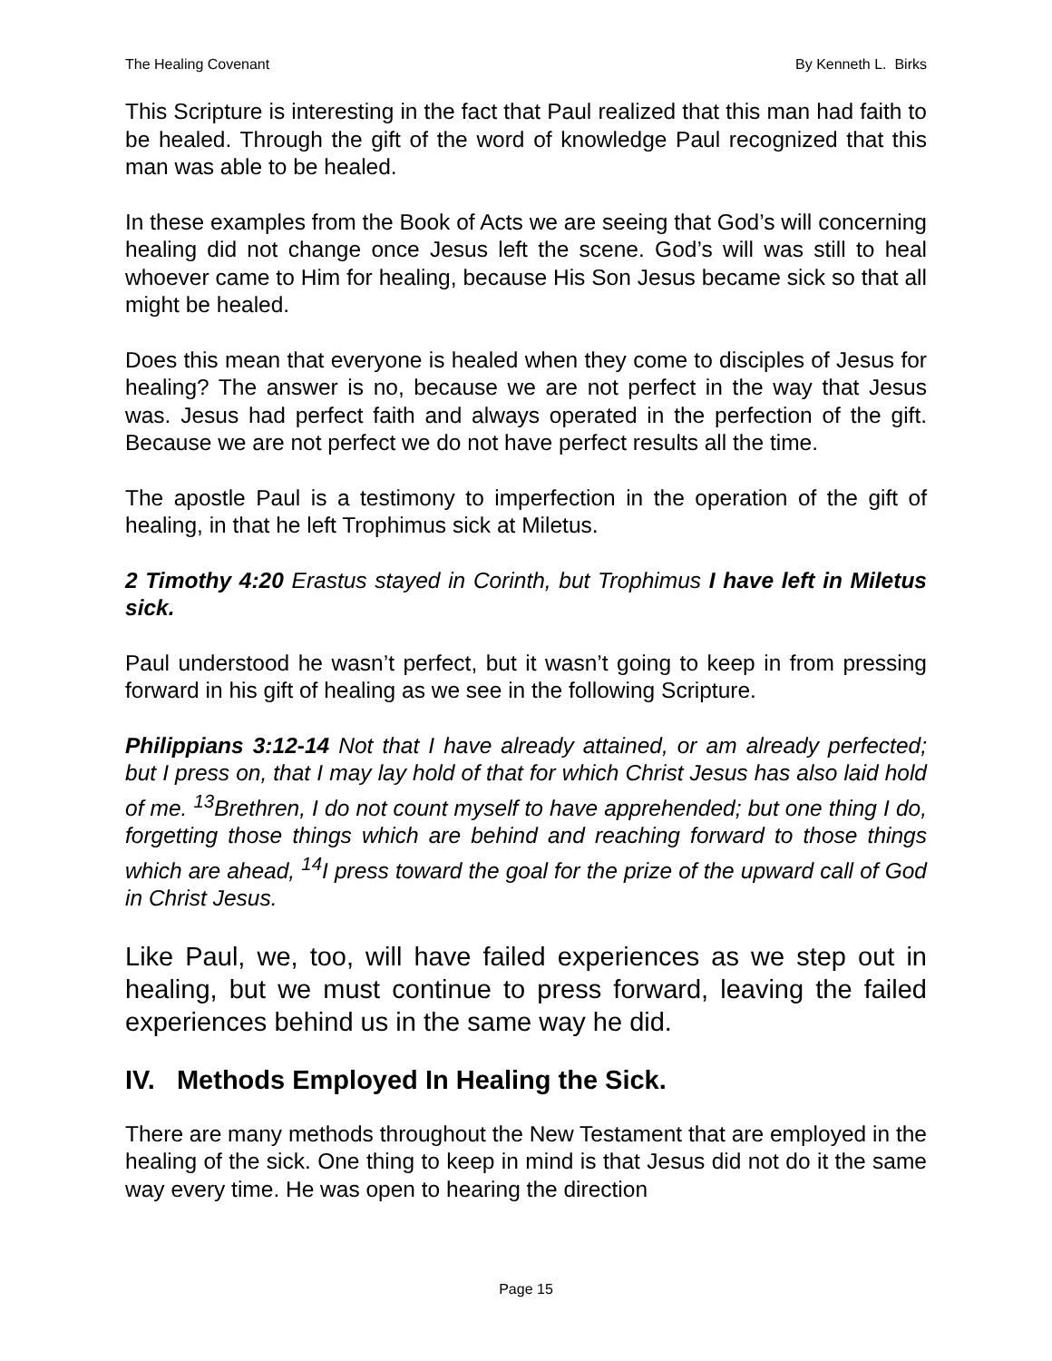The Healing Covenant By Kenneth L. Birks
This Scripture is interesting in the fact that Paul realized that this man had faith to be healed. Through the gift of the word of knowledge Paul recognized that this man was able to be healed.
In these examples from the Book of Acts we are seeing that God’s will concerning healing did not change once Jesus left the scene. God’s will was still to heal whoever came to Him for healing, because His Son Jesus became sick so that all might be healed.
Does this mean that everyone is healed when they come to disciples of Jesus for healing? The answer is no, because we are not perfect in the way that Jesus was. Jesus had perfect faith and always operated in the perfection of the gift. Because we are not perfect we do not have perfect results all the time.
The apostle Paul is a testimony to imperfection in the operation of the gift of healing, in that he left Trophimus sick at Miletus.
2 Timothy 4:20 Erastus stayed in Corinth, but Trophimus I have left in Miletus sick.
Paul understood he wasn’t perfect, but it wasn’t going to keep in from pressing forward in his gift of healing as we see in the following Scripture.
Philippians 3:12-14 Not that I have already attained, or am already perfected; but I press on, that I may lay hold of that for which Christ Jesus has also laid hold of me. <sup>13</sup>Brethren, I do not count myself to have apprehended; but one thing I do, forgetting those things which are behind and reaching forward to those things which are ahead, <sup>14</sup>I press toward the goal for the prize of the upward call of God in Christ Jesus.
Like Paul, we, too, will have failed experiences as we step out in healing, but we must continue to press forward, leaving the failed experiences behind us in the same way he did.
IV. Methods Employed In Healing the Sick.
There are many methods throughout the New Testament that are employed in the healing of the sick. One thing to keep in mind is that Jesus did not do it the same way every time. He was open to hearing the direction
Page 15